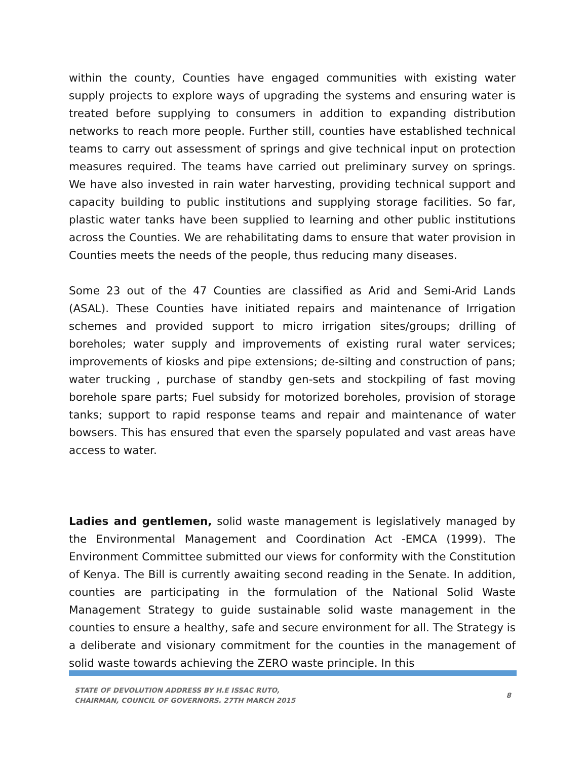within the county, Counties have engaged communities with existing water supply projects to explore ways of upgrading the systems and ensuring water is treated before supplying to consumers in addition to expanding distribution networks to reach more people. Further still, counties have established technical teams to carry out assessment of springs and give technical input on protection measures required. The teams have carried out preliminary survey on springs. We have also invested in rain water harvesting, providing technical support and capacity building to public institutions and supplying storage facilities. So far, plastic water tanks have been supplied to learning and other public institutions across the Counties. We are rehabilitating dams to ensure that water provision in Counties meets the needs of the people, thus reducing many diseases.
Some 23 out of the 47 Counties are classified as Arid and Semi-Arid Lands (ASAL). These Counties have initiated repairs and maintenance of Irrigation schemes and provided support to micro irrigation sites/groups; drilling of boreholes; water supply and improvements of existing rural water services; improvements of kiosks and pipe extensions; de-silting and construction of pans; water trucking , purchase of standby gen-sets and stockpiling of fast moving borehole spare parts; Fuel subsidy for motorized boreholes, provision of storage tanks; support to rapid response teams and repair and maintenance of water bowsers. This has ensured that even the sparsely populated and vast areas have access to water.
Ladies and gentlemen, solid waste management is legislatively managed by the Environmental Management and Coordination Act -EMCA (1999). The Environment Committee submitted our views for conformity with the Constitution of Kenya. The Bill is currently awaiting second reading in the Senate. In addition, counties are participating in the formulation of the National Solid Waste Management Strategy to guide sustainable solid waste management in the counties to ensure a healthy, safe and secure environment for all. The Strategy is a deliberate and visionary commitment for the counties in the management of solid waste towards achieving the ZERO waste principle. In this
STATE OF DEVOLUTION ADDRESS BY H.E ISSAC RUTO,
CHAIRMAN, COUNCIL OF GOVERNORS. 27TH MARCH 2015
8